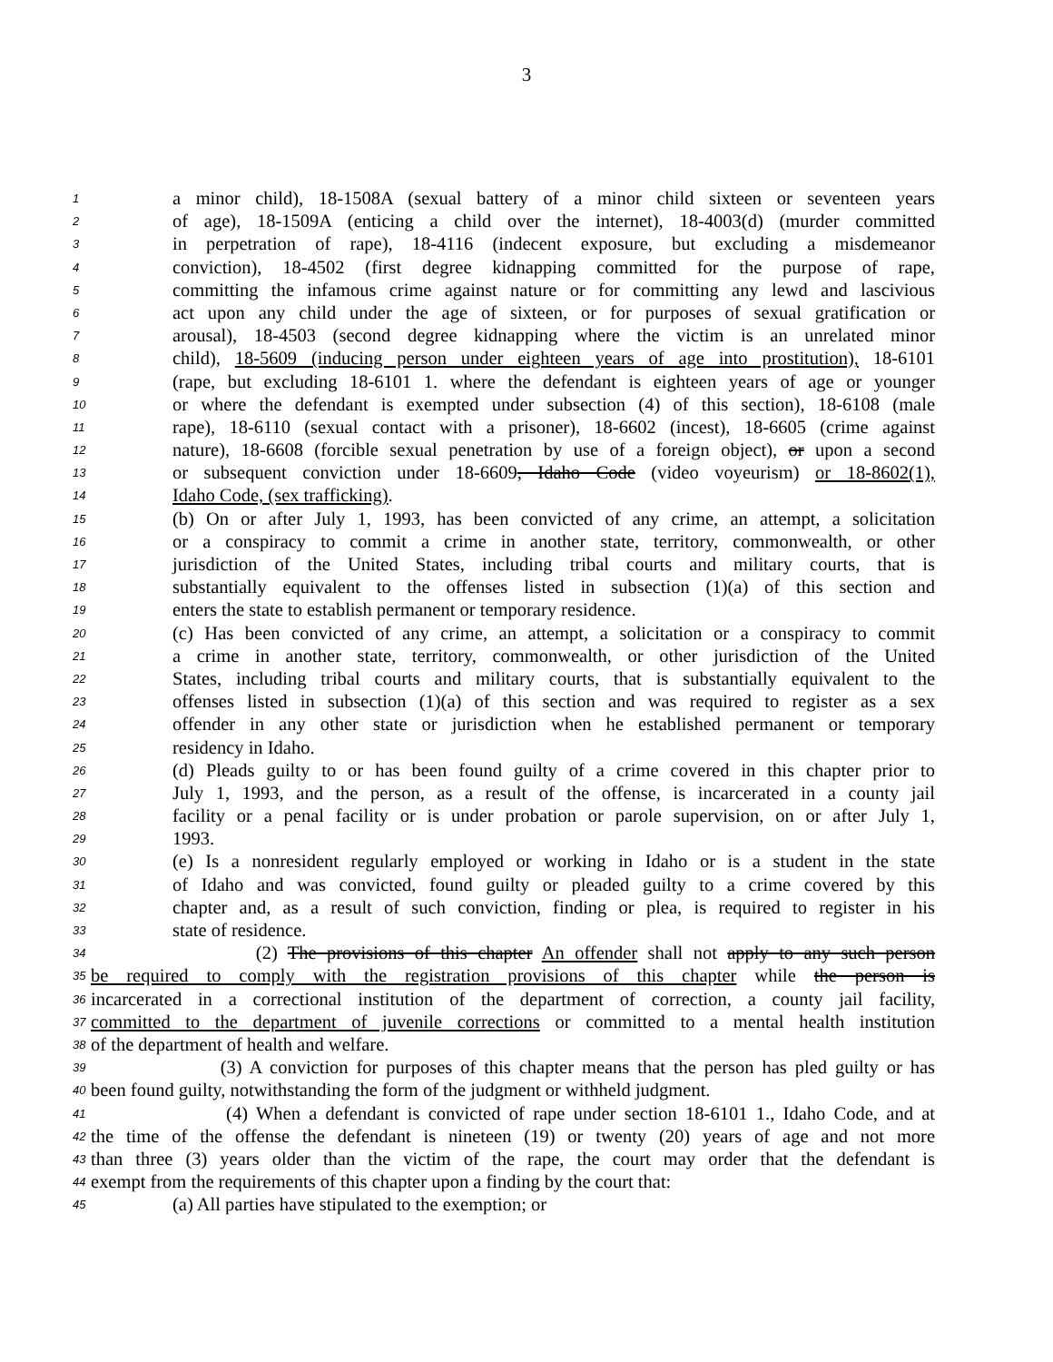3
1 a minor child), 18-1508A (sexual battery of a minor child sixteen or seventeen years
2 of age), 18-1509A (enticing a child over the internet), 18-4003(d) (murder committed
3 in perpetration of rape), 18-4116 (indecent exposure, but excluding a misdemeanor
4 conviction), 18-4502 (first degree kidnapping committed for the purpose of rape,
5 committing the infamous crime against nature or for committing any lewd and lascivious
6 act upon any child under the age of sixteen, or for purposes of sexual gratification or
7 arousal), 18-4503 (second degree kidnapping where the victim is an unrelated minor
8 child), 18-5609 (inducing person under eighteen years of age into prostitution), 18-6101
9 (rape, but excluding 18-6101 1. where the defendant is eighteen years of age or younger
10 or where the defendant is exempted under subsection (4) of this section), 18-6108 (male
11 rape), 18-6110 (sexual contact with a prisoner), 18-6602 (incest), 18-6605 (crime against
12 nature), 18-6608 (forcible sexual penetration by use of a foreign object), or upon a second
13 or subsequent conviction under 18-6609, Idaho Code (video voyeurism) or 18-8602(1),
14 Idaho Code, (sex trafficking).
15 (b) On or after July 1, 1993, has been convicted of any crime, an attempt, a solicitation
16 or a conspiracy to commit a crime in another state, territory, commonwealth, or other
17 jurisdiction of the United States, including tribal courts and military courts, that is
18 substantially equivalent to the offenses listed in subsection (1)(a) of this section and
19 enters the state to establish permanent or temporary residence.
20 (c) Has been convicted of any crime, an attempt, a solicitation or a conspiracy to commit
21 a crime in another state, territory, commonwealth, or other jurisdiction of the United
22 States, including tribal courts and military courts, that is substantially equivalent to the
23 offenses listed in subsection (1)(a) of this section and was required to register as a sex
24 offender in any other state or jurisdiction when he established permanent or temporary
25 residency in Idaho.
26 (d) Pleads guilty to or has been found guilty of a crime covered in this chapter prior to
27 July 1, 1993, and the person, as a result of the offense, is incarcerated in a county jail
28 facility or a penal facility or is under probation or parole supervision, on or after July 1,
29 1993.
30 (e) Is a nonresident regularly employed or working in Idaho or is a student in the state
31 of Idaho and was convicted, found guilty or pleaded guilty to a crime covered by this
32 chapter and, as a result of such conviction, finding or plea, is required to register in his
33 state of residence.
34 (2) The provisions of this chapter An offender shall not apply to any such person
35 be required to comply with the registration provisions of this chapter while the person is
36 incarcerated in a correctional institution of the department of correction, a county jail facility,
37 committed to the department of juvenile corrections or committed to a mental health institution
38 of the department of health and welfare.
39 (3) A conviction for purposes of this chapter means that the person has pled guilty or has
40 been found guilty, notwithstanding the form of the judgment or withheld judgment.
41 (4) When a defendant is convicted of rape under section 18-6101 1., Idaho Code, and at
42 the time of the offense the defendant is nineteen (19) or twenty (20) years of age and not more
43 than three (3) years older than the victim of the rape, the court may order that the defendant is
44 exempt from the requirements of this chapter upon a finding by the court that:
45 (a) All parties have stipulated to the exemption; or